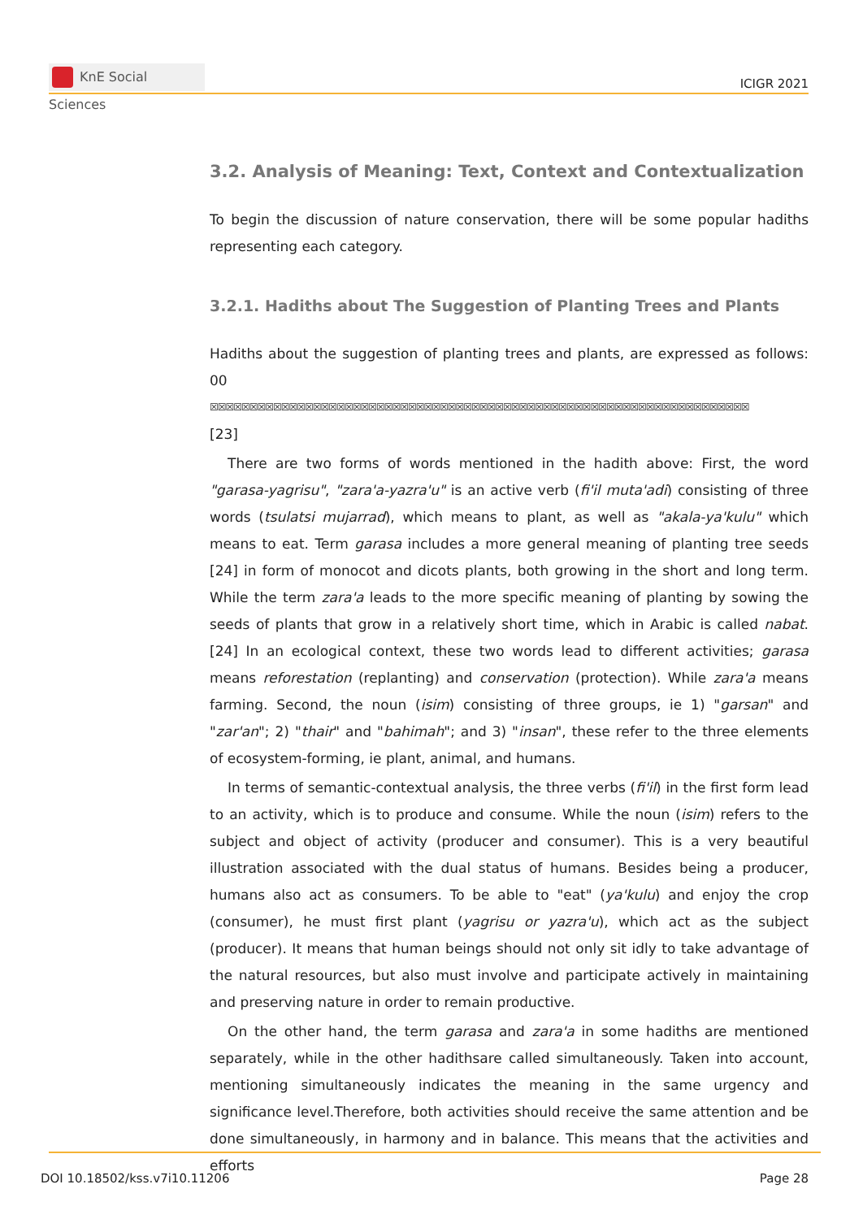KnE Social Sciences
ICIGR 2021
3.2. Analysis of Meaning: Text, Context and Contextualization
To begin the discussion of nature conservation, there will be some popular hadiths representing each category.
3.2.1. Hadiths about The Suggestion of Planting Trees and Plants
Hadiths about the suggestion of planting trees and plants, are expressed as follows: 00
☒☒☒☒☒☒☒☒☒☒☒☒☒☒☒☒☒☒☒☒☒☒☒☒☒☒☒☒☒☒☒☒☒☒☒☒☒☒☒☒☒☒☒☒☒☒☒☒☒☒☒☒☒☒☒☒☒☒☒☒☒☒☒☒☒☒☒☒
[23]
There are two forms of words mentioned in the hadith above: First, the word "garasa-yagrisu", "zara'a-yazra'u" is an active verb (fi'il muta'adi) consisting of three words (tsulatsi mujarrad), which means to plant, as well as "akala-ya'kulu" which means to eat. Term garasa includes a more general meaning of planting tree seeds [24] in form of monocot and dicots plants, both growing in the short and long term. While the term zara'a leads to the more specific meaning of planting by sowing the seeds of plants that grow in a relatively short time, which in Arabic is called nabat. [24] In an ecological context, these two words lead to different activities; garasa means reforestation (replanting) and conservation (protection). While zara'a means farming. Second, the noun (isim) consisting of three groups, ie 1) "garsan" and "zar'an"; 2) "thair" and "bahimah"; and 3) "insan", these refer to the three elements of ecosystem-forming, ie plant, animal, and humans.
In terms of semantic-contextual analysis, the three verbs (fi'il) in the first form lead to an activity, which is to produce and consume. While the noun (isim) refers to the subject and object of activity (producer and consumer). This is a very beautiful illustration associated with the dual status of humans. Besides being a producer, humans also act as consumers. To be able to "eat" (ya'kulu) and enjoy the crop (consumer), he must first plant (yagrisu or yazra'u), which act as the subject (producer). It means that human beings should not only sit idly to take advantage of the natural resources, but also must involve and participate actively in maintaining and preserving nature in order to remain productive.
On the other hand, the term garasa and zara'a in some hadiths are mentioned separately, while in the other hadithsare called simultaneously. Taken into account, mentioning simultaneously indicates the meaning in the same urgency and significance level.Therefore, both activities should receive the same attention and be done simultaneously, in harmony and in balance. This means that the activities and efforts
DOI 10.18502/kss.v7i10.11206 Page 28